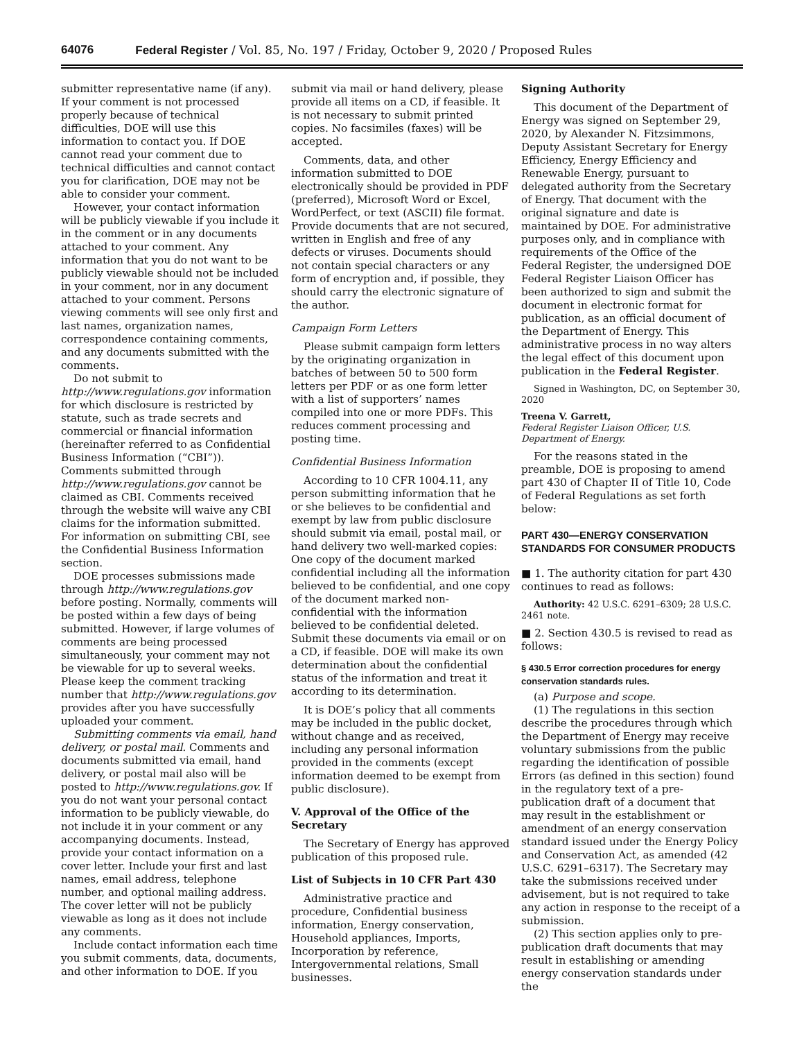64076 Federal Register / Vol. 85, No. 197 / Friday, October 9, 2020 / Proposed Rules
submitter representative name (if any). If your comment is not processed properly because of technical difficulties, DOE will use this information to contact you. If DOE cannot read your comment due to technical difficulties and cannot contact you for clarification, DOE may not be able to consider your comment.
However, your contact information will be publicly viewable if you include it in the comment or in any documents attached to your comment. Any information that you do not want to be publicly viewable should not be included in your comment, nor in any document attached to your comment. Persons viewing comments will see only first and last names, organization names, correspondence containing comments, and any documents submitted with the comments.
Do not submit to http://www.regulations.gov information for which disclosure is restricted by statute, such as trade secrets and commercial or financial information (hereinafter referred to as Confidential Business Information (“CBI”)). Comments submitted through http://www.regulations.gov cannot be claimed as CBI. Comments received through the website will waive any CBI claims for the information submitted. For information on submitting CBI, see the Confidential Business Information section.
DOE processes submissions made through http://www.regulations.gov before posting. Normally, comments will be posted within a few days of being submitted. However, if large volumes of comments are being processed simultaneously, your comment may not be viewable for up to several weeks. Please keep the comment tracking number that http://www.regulations.gov provides after you have successfully uploaded your comment.
Submitting comments via email, hand delivery, or postal mail. Comments and documents submitted via email, hand delivery, or postal mail also will be posted to http://www.regulations.gov. If you do not want your personal contact information to be publicly viewable, do not include it in your comment or any accompanying documents. Instead, provide your contact information on a cover letter. Include your first and last names, email address, telephone number, and optional mailing address. The cover letter will not be publicly viewable as long as it does not include any comments.
Include contact information each time you submit comments, data, documents, and other information to DOE. If you
submit via mail or hand delivery, please provide all items on a CD, if feasible. It is not necessary to submit printed copies. No facsimiles (faxes) will be accepted.
Comments, data, and other information submitted to DOE electronically should be provided in PDF (preferred), Microsoft Word or Excel, WordPerfect, or text (ASCII) file format. Provide documents that are not secured, written in English and free of any defects or viruses. Documents should not contain special characters or any form of encryption and, if possible, they should carry the electronic signature of the author.
Campaign Form Letters
Please submit campaign form letters by the originating organization in batches of between 50 to 500 form letters per PDF or as one form letter with a list of supporters’ names compiled into one or more PDFs. This reduces comment processing and posting time.
Confidential Business Information
According to 10 CFR 1004.11, any person submitting information that he or she believes to be confidential and exempt by law from public disclosure should submit via email, postal mail, or hand delivery two well-marked copies: One copy of the document marked confidential including all the information believed to be confidential, and one copy of the document marked non-confidential with the information believed to be confidential deleted. Submit these documents via email or on a CD, if feasible. DOE will make its own determination about the confidential status of the information and treat it according to its determination.
It is DOE’s policy that all comments may be included in the public docket, without change and as received, including any personal information provided in the comments (except information deemed to be exempt from public disclosure).
V. Approval of the Office of the Secretary
The Secretary of Energy has approved publication of this proposed rule.
List of Subjects in 10 CFR Part 430
Administrative practice and procedure, Confidential business information, Energy conservation, Household appliances, Imports, Incorporation by reference, Intergovernmental relations, Small businesses.
Signing Authority
This document of the Department of Energy was signed on September 29, 2020, by Alexander N. Fitzsimmons, Deputy Assistant Secretary for Energy Efficiency, Energy Efficiency and Renewable Energy, pursuant to delegated authority from the Secretary of Energy. That document with the original signature and date is maintained by DOE. For administrative purposes only, and in compliance with requirements of the Office of the Federal Register, the undersigned DOE Federal Register Liaison Officer has been authorized to sign and submit the document in electronic format for publication, as an official document of the Department of Energy. This administrative process in no way alters the legal effect of this document upon publication in the Federal Register.
Signed in Washington, DC, on September 30, 2020
Treena V. Garrett,
Federal Register Liaison Officer, U.S. Department of Energy.
For the reasons stated in the preamble, DOE is proposing to amend part 430 of Chapter II of Title 10, Code of Federal Regulations as set forth below:
PART 430—ENERGY CONSERVATION STANDARDS FOR CONSUMER PRODUCTS
■ 1. The authority citation for part 430 continues to read as follows:
Authority: 42 U.S.C. 6291–6309; 28 U.S.C. 2461 note.
■ 2. Section 430.5 is revised to read as follows:
§ 430.5 Error correction procedures for energy conservation standards rules.
(a) Purpose and scope.
(1) The regulations in this section describe the procedures through which the Department of Energy may receive voluntary submissions from the public regarding the identification of possible Errors (as defined in this section) found in the regulatory text of a pre-publication draft of a document that may result in the establishment or amendment of an energy conservation standard issued under the Energy Policy and Conservation Act, as amended (42 U.S.C. 6291–6317). The Secretary may take the submissions received under advisement, but is not required to take any action in response to the receipt of a submission.
(2) This section applies only to pre-publication draft documents that may result in establishing or amending energy conservation standards under the